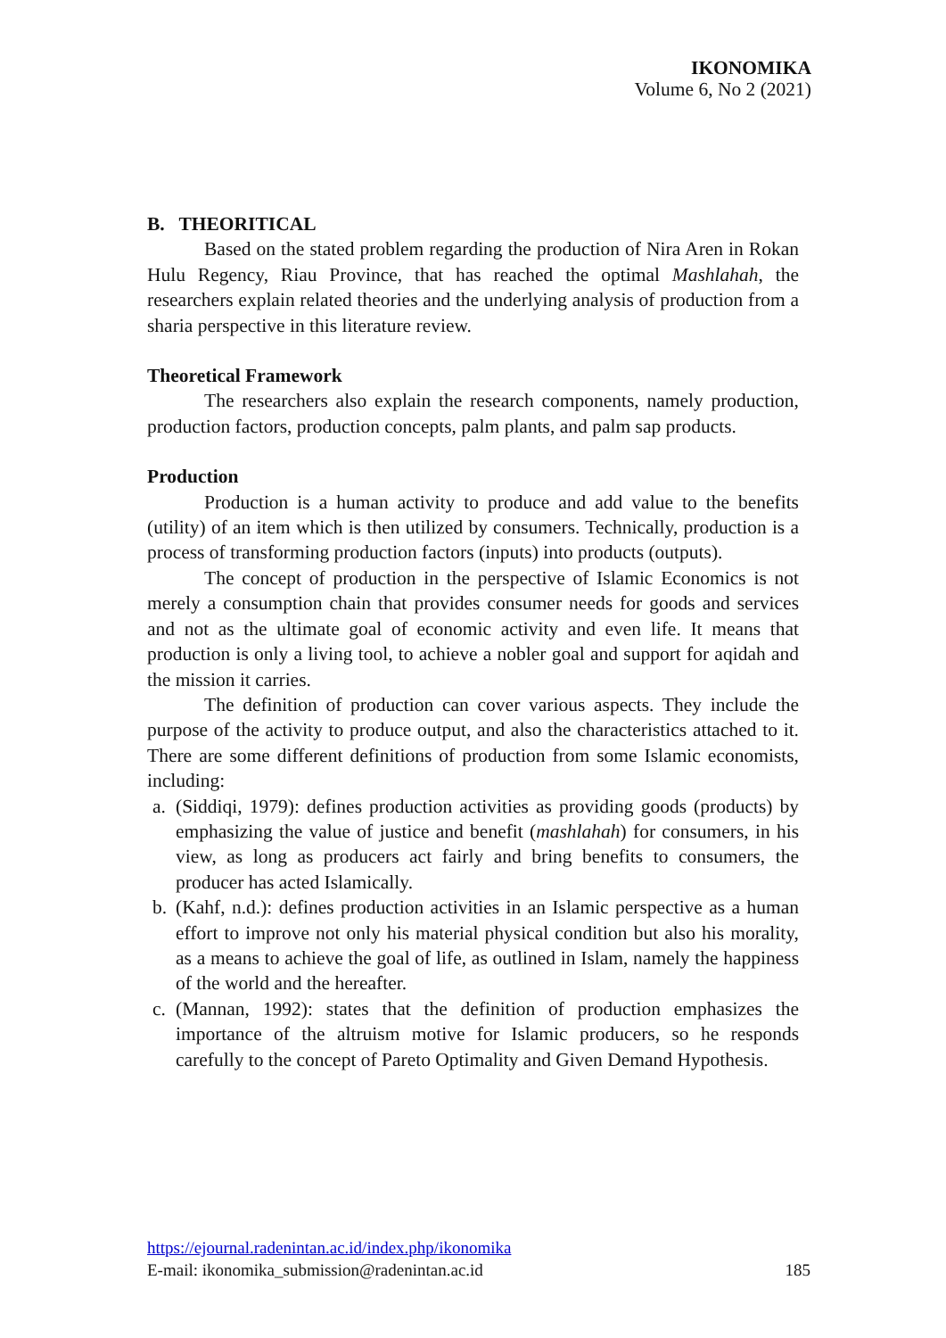IKONOMIKA
Volume 6, No 2 (2021)
B. THEORITICAL
Based on the stated problem regarding the production of Nira Aren in Rokan Hulu Regency, Riau Province, that has reached the optimal Mashlahah, the researchers explain related theories and the underlying analysis of production from a sharia perspective in this literature review.
Theoretical Framework
The researchers also explain the research components, namely production, production factors, production concepts, palm plants, and palm sap products.
Production
Production is a human activity to produce and add value to the benefits (utility) of an item which is then utilized by consumers. Technically, production is a process of transforming production factors (inputs) into products (outputs).
The concept of production in the perspective of Islamic Economics is not merely a consumption chain that provides consumer needs for goods and services and not as the ultimate goal of economic activity and even life. It means that production is only a living tool, to achieve a nobler goal and support for aqidah and the mission it carries.
The definition of production can cover various aspects. They include the purpose of the activity to produce output, and also the characteristics attached to it. There are some different definitions of production from some Islamic economists, including:
a. (Siddiqi, 1979): defines production activities as providing goods (products) by emphasizing the value of justice and benefit (mashlahah) for consumers, in his view, as long as producers act fairly and bring benefits to consumers, the producer has acted Islamically.
b. (Kahf, n.d.): defines production activities in an Islamic perspective as a human effort to improve not only his material physical condition but also his morality, as a means to achieve the goal of life, as outlined in Islam, namely the happiness of the world and the hereafter.
c. (Mannan, 1992): states that the definition of production emphasizes the importance of the altruism motive for Islamic producers, so he responds carefully to the concept of Pareto Optimality and Given Demand Hypothesis.
https://ejournal.radenintan.ac.id/index.php/ikonomika
E-mail: ikonomika_submission@radenintan.ac.id 185